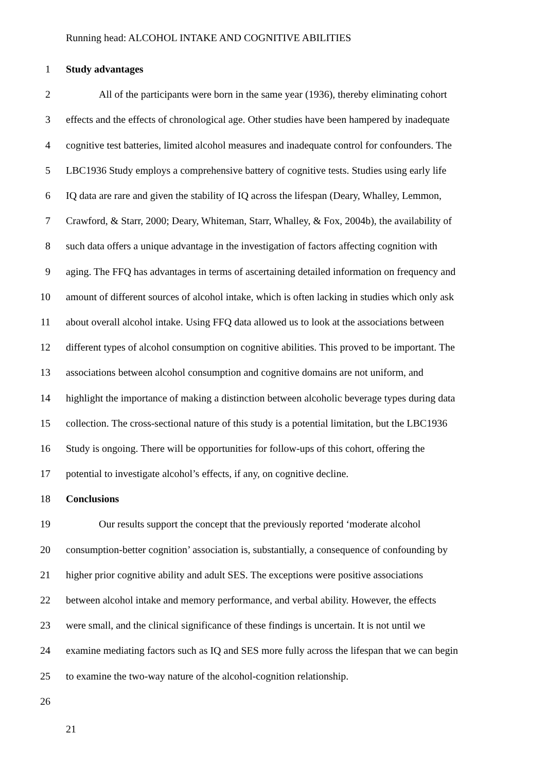Running head: ALCOHOL INTAKE AND COGNITIVE ABILITIES
1 Study advantages
2 All of the participants were born in the same year (1936), thereby eliminating cohort
3 effects and the effects of chronological age. Other studies have been hampered by inadequate
4 cognitive test batteries, limited alcohol measures and inadequate control for confounders. The
5 LBC1936 Study employs a comprehensive battery of cognitive tests. Studies using early life
6 IQ data are rare and given the stability of IQ across the lifespan (Deary, Whalley, Lemmon,
7 Crawford, & Starr, 2000; Deary, Whiteman, Starr, Whalley, & Fox, 2004b), the availability of
8 such data offers a unique advantage in the investigation of factors affecting cognition with
9 aging. The FFQ has advantages in terms of ascertaining detailed information on frequency and
10 amount of different sources of alcohol intake, which is often lacking in studies which only ask
11 about overall alcohol intake. Using FFQ data allowed us to look at the associations between
12 different types of alcohol consumption on cognitive abilities. This proved to be important. The
13 associations between alcohol consumption and cognitive domains are not uniform, and
14 highlight the importance of making a distinction between alcoholic beverage types during data
15 collection. The cross-sectional nature of this study is a potential limitation, but the LBC1936
16 Study is ongoing. There will be opportunities for follow-ups of this cohort, offering the
17 potential to investigate alcohol’s effects, if any, on cognitive decline.
18 Conclusions
19 Our results support the concept that the previously reported ‘moderate alcohol
20 consumption-better cognition’ association is, substantially, a consequence of confounding by
21 higher prior cognitive ability and adult SES. The exceptions were positive associations
22 between alcohol intake and memory performance, and verbal ability. However, the effects
23 were small, and the clinical significance of these findings is uncertain. It is not until we
24 examine mediating factors such as IQ and SES more fully across the lifespan that we can begin
25 to examine the two-way nature of the alcohol-cognition relationship.
26
21